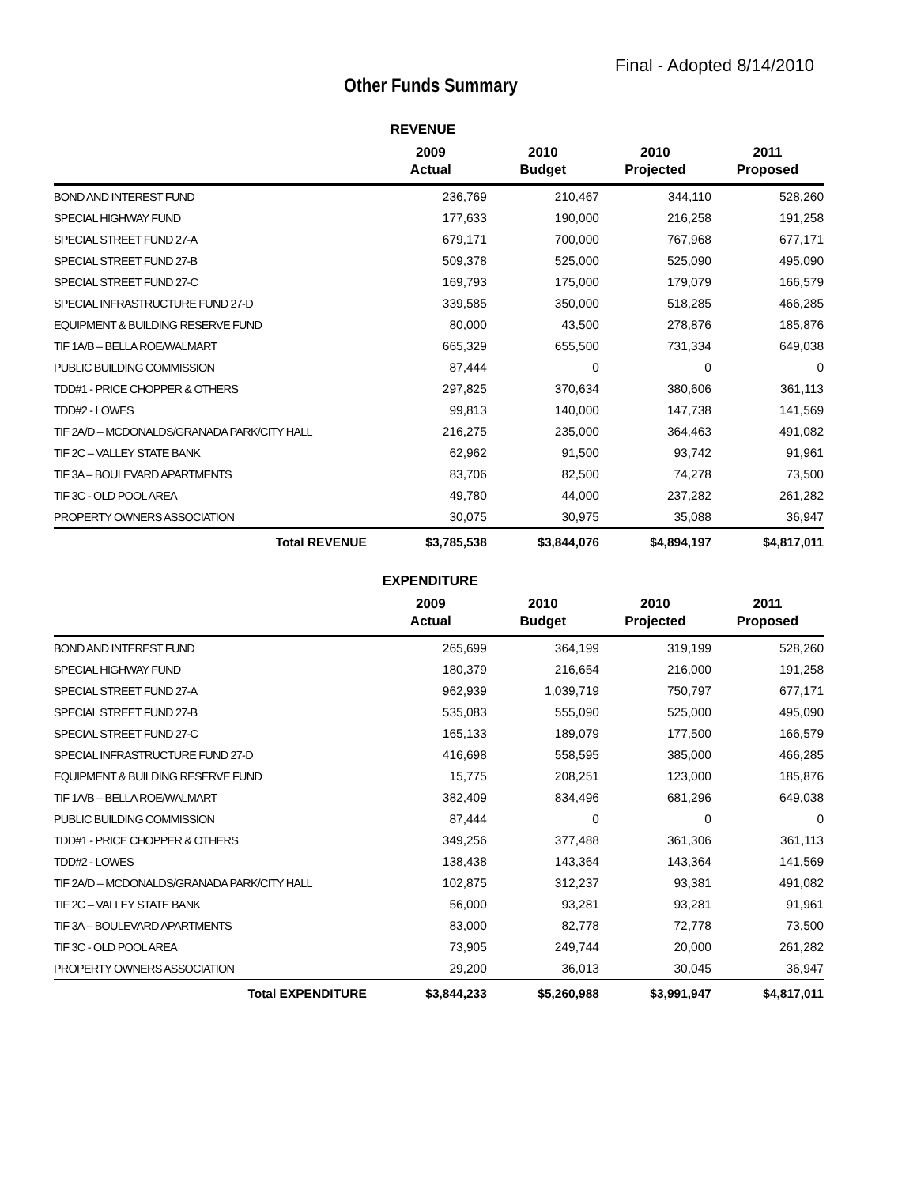Final - Adopted 8/14/2010
Other Funds Summary
| | REVENUE | | | |
| --- | --- | --- | --- | --- |
| | 2009 Actual | 2010 Budget | 2010 Projected | 2011 Proposed |
| BOND AND INTEREST FUND | 236,769 | 210,467 | 344,110 | 528,260 |
| SPECIAL HIGHWAY FUND | 177,633 | 190,000 | 216,258 | 191,258 |
| SPECIAL STREET FUND 27-A | 679,171 | 700,000 | 767,968 | 677,171 |
| SPECIAL STREET FUND 27-B | 509,378 | 525,000 | 525,090 | 495,090 |
| SPECIAL STREET FUND 27-C | 169,793 | 175,000 | 179,079 | 166,579 |
| SPECIAL INFRASTRUCTURE FUND 27-D | 339,585 | 350,000 | 518,285 | 466,285 |
| EQUIPMENT & BUILDING RESERVE FUND | 80,000 | 43,500 | 278,876 | 185,876 |
| TIF 1A/B – BELLA ROE/WALMART | 665,329 | 655,500 | 731,334 | 649,038 |
| PUBLIC BUILDING COMMISSION | 87,444 | 0 | 0 | 0 |
| TDD#1 - PRICE CHOPPER & OTHERS | 297,825 | 370,634 | 380,606 | 361,113 |
| TDD#2 - LOWES | 99,813 | 140,000 | 147,738 | 141,569 |
| TIF 2A/D – MCDONALDS/GRANADA PARK/CITY HALL | 216,275 | 235,000 | 364,463 | 491,082 |
| TIF 2C – VALLEY STATE BANK | 62,962 | 91,500 | 93,742 | 91,961 |
| TIF 3A – BOULEVARD APARTMENTS | 83,706 | 82,500 | 74,278 | 73,500 |
| TIF 3C - OLD POOL AREA | 49,780 | 44,000 | 237,282 | 261,282 |
| PROPERTY OWNERS ASSOCIATION | 30,075 | 30,975 | 35,088 | 36,947 |
| Total REVENUE | $3,785,538 | $3,844,076 | $4,894,197 | $4,817,011 |
| | EXPENDITURE | | | |
| --- | --- | --- | --- | --- |
| | 2009 Actual | 2010 Budget | 2010 Projected | 2011 Proposed |
| BOND AND INTEREST FUND | 265,699 | 364,199 | 319,199 | 528,260 |
| SPECIAL HIGHWAY FUND | 180,379 | 216,654 | 216,000 | 191,258 |
| SPECIAL STREET FUND 27-A | 962,939 | 1,039,719 | 750,797 | 677,171 |
| SPECIAL STREET FUND 27-B | 535,083 | 555,090 | 525,000 | 495,090 |
| SPECIAL STREET FUND 27-C | 165,133 | 189,079 | 177,500 | 166,579 |
| SPECIAL INFRASTRUCTURE FUND 27-D | 416,698 | 558,595 | 385,000 | 466,285 |
| EQUIPMENT & BUILDING RESERVE FUND | 15,775 | 208,251 | 123,000 | 185,876 |
| TIF 1A/B – BELLA ROE/WALMART | 382,409 | 834,496 | 681,296 | 649,038 |
| PUBLIC BUILDING COMMISSION | 87,444 | 0 | 0 | 0 |
| TDD#1 - PRICE CHOPPER & OTHERS | 349,256 | 377,488 | 361,306 | 361,113 |
| TDD#2 - LOWES | 138,438 | 143,364 | 143,364 | 141,569 |
| TIF 2A/D – MCDONALDS/GRANADA PARK/CITY HALL | 102,875 | 312,237 | 93,381 | 491,082 |
| TIF 2C – VALLEY STATE BANK | 56,000 | 93,281 | 93,281 | 91,961 |
| TIF 3A – BOULEVARD APARTMENTS | 83,000 | 82,778 | 72,778 | 73,500 |
| TIF 3C - OLD POOL AREA | 73,905 | 249,744 | 20,000 | 261,282 |
| PROPERTY OWNERS ASSOCIATION | 29,200 | 36,013 | 30,045 | 36,947 |
| Total EXPENDITURE | $3,844,233 | $5,260,988 | $3,991,947 | $4,817,011 |